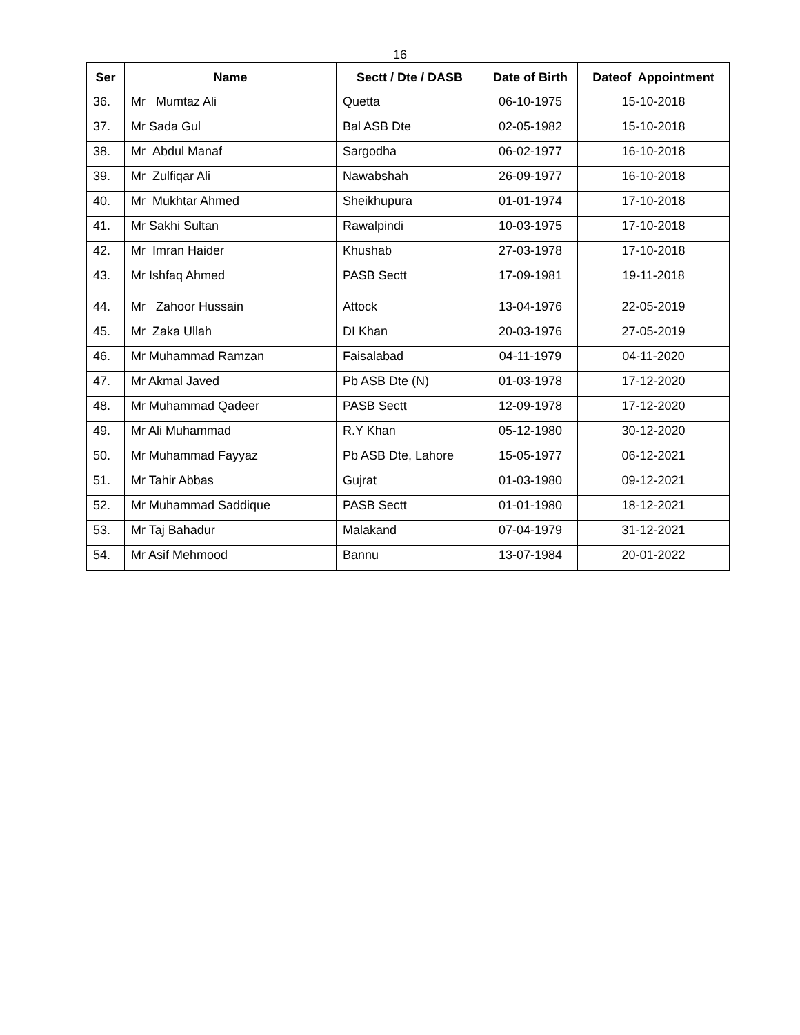16
| Ser | Name | Sectt / Dte / DASB | Date of Birth | Dateof Appointment |
| --- | --- | --- | --- | --- |
| 36. | Mr Mumtaz Ali | Quetta | 06-10-1975 | 15-10-2018 |
| 37. | Mr Sada Gul | Bal ASB Dte | 02-05-1982 | 15-10-2018 |
| 38. | Mr Abdul Manaf | Sargodha | 06-02-1977 | 16-10-2018 |
| 39. | Mr Zulfiqar Ali | Nawabshah | 26-09-1977 | 16-10-2018 |
| 40. | Mr Mukhtar Ahmed | Sheikhupura | 01-01-1974 | 17-10-2018 |
| 41. | Mr Sakhi Sultan | Rawalpindi | 10-03-1975 | 17-10-2018 |
| 42. | Mr Imran Haider | Khushab | 27-03-1978 | 17-10-2018 |
| 43. | Mr Ishfaq Ahmed | PASB Sectt | 17-09-1981 | 19-11-2018 |
| 44. | Mr Zahoor Hussain | Attock | 13-04-1976 | 22-05-2019 |
| 45. | Mr Zaka Ullah | DI Khan | 20-03-1976 | 27-05-2019 |
| 46. | Mr Muhammad Ramzan | Faisalabad | 04-11-1979 | 04-11-2020 |
| 47. | Mr Akmal Javed | Pb ASB Dte (N) | 01-03-1978 | 17-12-2020 |
| 48. | Mr Muhammad Qadeer | PASB Sectt | 12-09-1978 | 17-12-2020 |
| 49. | Mr Ali Muhammad | R.Y Khan | 05-12-1980 | 30-12-2020 |
| 50. | Mr Muhammad Fayyaz | Pb ASB Dte, Lahore | 15-05-1977 | 06-12-2021 |
| 51. | Mr Tahir Abbas | Gujrat | 01-03-1980 | 09-12-2021 |
| 52. | Mr Muhammad Saddique | PASB Sectt | 01-01-1980 | 18-12-2021 |
| 53. | Mr Taj Bahadur | Malakand | 07-04-1979 | 31-12-2021 |
| 54. | Mr Asif Mehmood | Bannu | 13-07-1984 | 20-01-2022 |